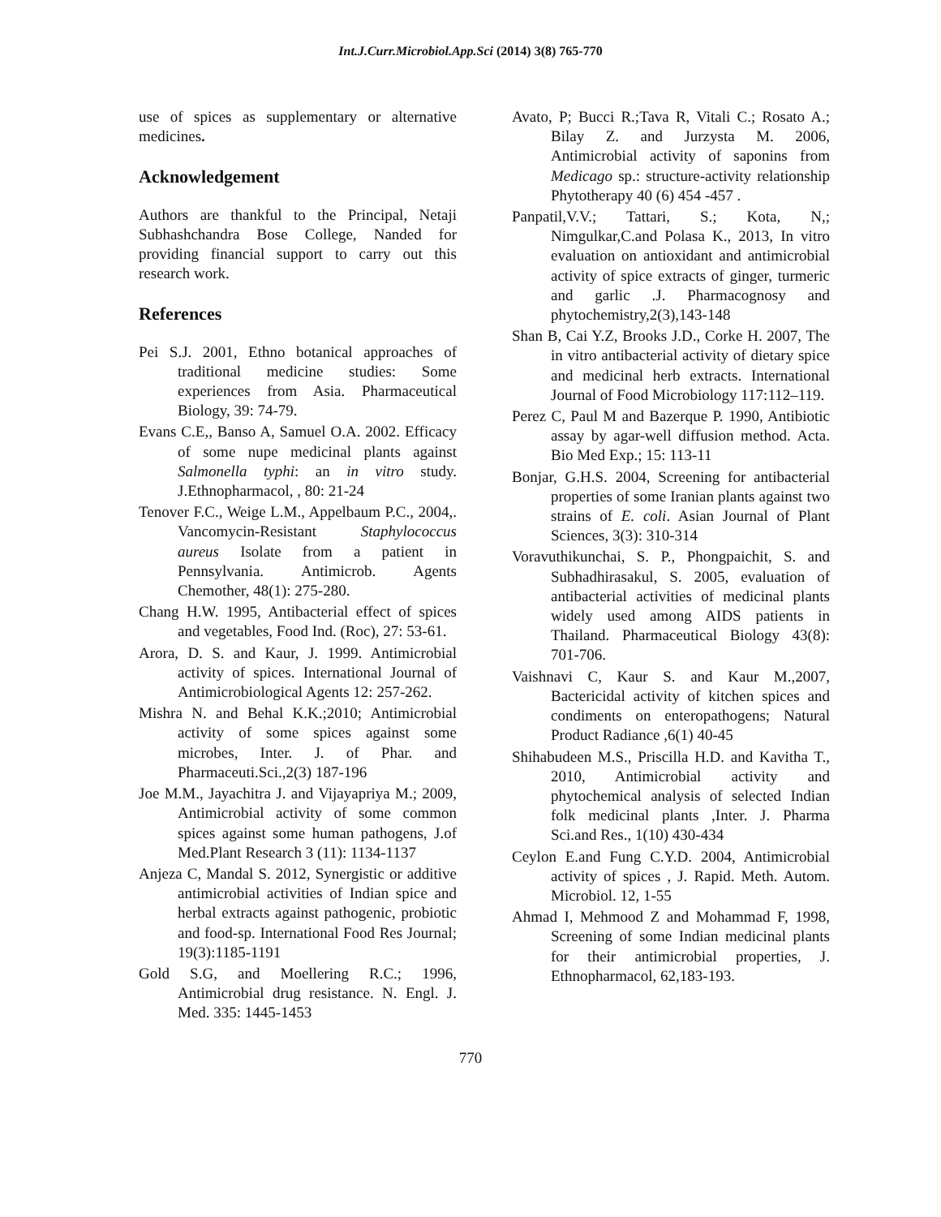Int.J.Curr.Microbiol.App.Sci (2014) 3(8) 765-770
use of spices as supplementary or alternative medicines.
Acknowledgement
Authors are thankful to the Principal, Netaji Subhashchandra Bose College, Nanded for providing financial support to carry out this research work.
References
Pei S.J. 2001, Ethno botanical approaches of traditional medicine studies: Some experiences from Asia. Pharmaceutical Biology, 39: 74-79.
Evans C.E,, Banso A, Samuel O.A. 2002. Efficacy of some nupe medicinal plants against Salmonella typhi: an in vitro study. J.Ethnopharmacol, , 80: 21-24
Tenover F.C., Weige L.M., Appelbaum P.C., 2004,. Vancomycin-Resistant Staphylococcus aureus Isolate from a patient in Pennsylvania. Antimicrob. Agents Chemother, 48(1): 275-280.
Chang H.W. 1995, Antibacterial effect of spices and vegetables, Food Ind. (Roc), 27: 53-61.
Arora, D. S. and Kaur, J. 1999. Antimicrobial activity of spices. International Journal of Antimicrobiological Agents 12: 257-262.
Mishra N. and Behal K.K.;2010; Antimicrobial activity of some spices against some microbes, Inter. J. of Phar. and Pharmaceuti.Sci.,2(3) 187-196
Joe M.M., Jayachitra J. and Vijayapriya M.; 2009, Antimicrobial activity of some common spices against some human pathogens, J.of Med.Plant Research 3 (11): 1134-1137
Anjeza C, Mandal S. 2012, Synergistic or additive antimicrobial activities of Indian spice and herbal extracts against pathogenic, probiotic and food-sp. International Food Res Journal; 19(3):1185-1191
Gold S.G, and Moellering R.C.; 1996, Antimicrobial drug resistance. N. Engl. J. Med. 335: 1445-1453
Avato, P; Bucci R.;Tava R, Vitali C.; Rosato A.; Bilay Z. and Jurzysta M. 2006, Antimicrobial activity of saponins from Medicago sp.: structure-activity relationship Phytotherapy 40 (6) 454 -457 .
Panpatil,V.V.; Tattari, S.; Kota, N,; Nimgulkar,C.and Polasa K., 2013, In vitro evaluation on antioxidant and antimicrobial activity of spice extracts of ginger, turmeric and garlic .J. Pharmacognosy and phytochemistry,2(3),143-148
Shan B, Cai Y.Z, Brooks J.D., Corke H. 2007, The in vitro antibacterial activity of dietary spice and medicinal herb extracts. International Journal of Food Microbiology 117:112–119.
Perez C, Paul M and Bazerque P. 1990, Antibiotic assay by agar-well diffusion method. Acta. Bio Med Exp.; 15: 113-11
Bonjar, G.H.S. 2004, Screening for antibacterial properties of some Iranian plants against two strains of E. coli. Asian Journal of Plant Sciences, 3(3): 310-314
Voravuthikunchai, S. P., Phongpaichit, S. and Subhadhirasakul, S. 2005, evaluation of antibacterial activities of medicinal plants widely used among AIDS patients in Thailand. Pharmaceutical Biology 43(8): 701-706.
Vaishnavi C, Kaur S. and Kaur M.,2007, Bactericidal activity of kitchen spices and condiments on enteropathogens; Natural Product Radiance ,6(1) 40-45
Shihabudeen M.S., Priscilla H.D. and Kavitha T., 2010, Antimicrobial activity and phytochemical analysis of selected Indian folk medicinal plants ,Inter. J. Pharma Sci.and Res., 1(10) 430-434
Ceylon E.and Fung C.Y.D. 2004, Antimicrobial activity of spices , J. Rapid. Meth. Autom. Microbiol. 12, 1-55
Ahmad I, Mehmood Z and Mohammad F, 1998, Screening of some Indian medicinal plants for their antimicrobial properties, J. Ethnopharmacol, 62,183-193.
770